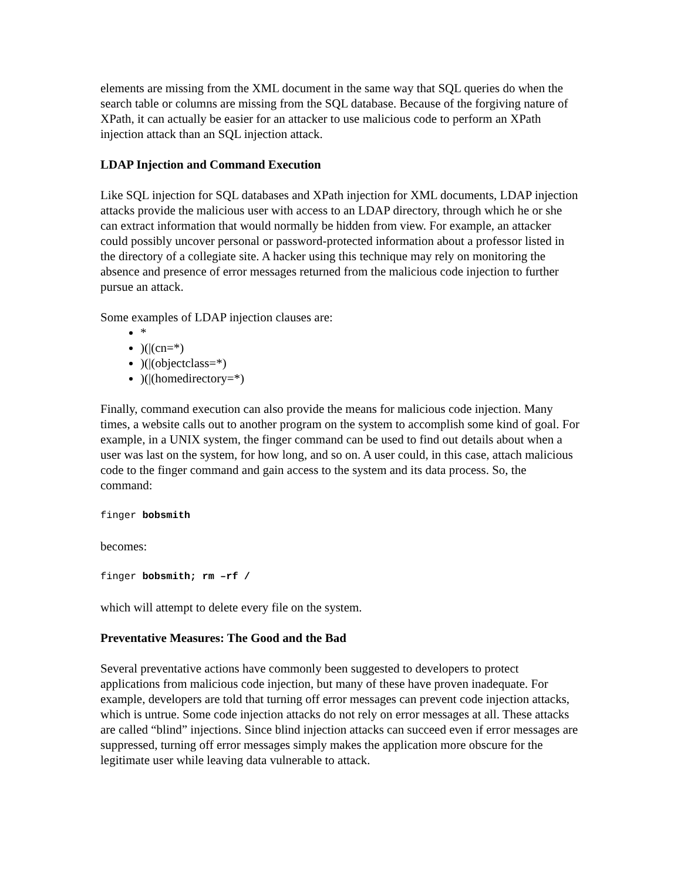elements are missing from the XML document in the same way that SQL queries do when the search table or columns are missing from the SQL database. Because of the forgiving nature of XPath, it can actually be easier for an attacker to use malicious code to perform an XPath injection attack than an SQL injection attack.
LDAP Injection and Command Execution
Like SQL injection for SQL databases and XPath injection for XML documents, LDAP injection attacks provide the malicious user with access to an LDAP directory, through which he or she can extract information that would normally be hidden from view. For example, an attacker could possibly uncover personal or password-protected information about a professor listed in the directory of a collegiate site. A hacker using this technique may rely on monitoring the absence and presence of error messages returned from the malicious code injection to further pursue an attack.
Some examples of LDAP injection clauses are:
*
)(|(cn=*)
)(|(objectclass=*)
)(|(homedirectory=*)
Finally, command execution can also provide the means for malicious code injection. Many times, a website calls out to another program on the system to accomplish some kind of goal. For example, in a UNIX system, the finger command can be used to find out details about when a user was last on the system, for how long, and so on. A user could, in this case, attach malicious code to the finger command and gain access to the system and its data process. So, the command:
finger bobsmith
becomes:
finger bobsmith; rm –rf /
which will attempt to delete every file on the system.
Preventative Measures: The Good and the Bad
Several preventative actions have commonly been suggested to developers to protect applications from malicious code injection, but many of these have proven inadequate. For example, developers are told that turning off error messages can prevent code injection attacks, which is untrue. Some code injection attacks do not rely on error messages at all. These attacks are called “blind” injections. Since blind injection attacks can succeed even if error messages are suppressed, turning off error messages simply makes the application more obscure for the legitimate user while leaving data vulnerable to attack.